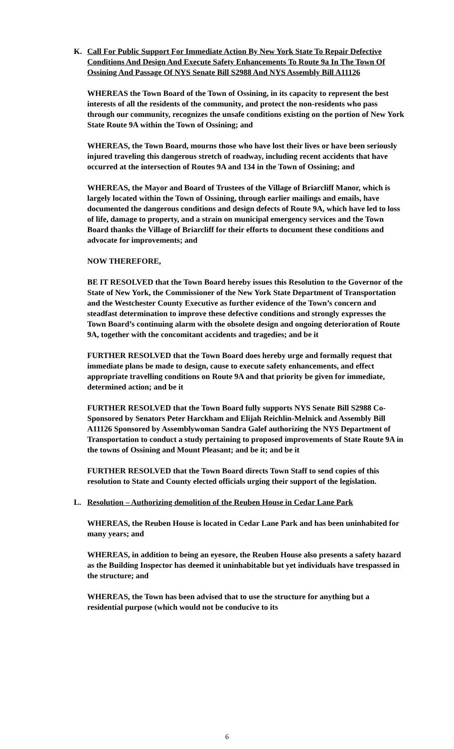K. Call For Public Support For Immediate Action By New York State To Repair Defective Conditions And Design And Execute Safety Enhancements To Route 9a In The Town Of Ossining And Passage Of NYS Senate Bill S2988 And NYS Assembly Bill A11126
WHEREAS the Town Board of the Town of Ossining, in its capacity to represent the best interests of all the residents of the community, and protect the non-residents who pass through our community, recognizes the unsafe conditions existing on the portion of New York State Route 9A within the Town of Ossining; and
WHEREAS, the Town Board, mourns those who have lost their lives or have been seriously injured traveling this dangerous stretch of roadway, including recent accidents that have occurred at the intersection of Routes 9A and 134 in the Town of Ossining; and
WHEREAS, the Mayor and Board of Trustees of the Village of Briarcliff Manor, which is largely located within the Town of Ossining, through earlier mailings and emails, have documented the dangerous conditions and design defects of Route 9A, which have led to loss of life, damage to property, and a strain on municipal emergency services and the Town Board thanks the Village of Briarcliff for their efforts to document these conditions and advocate for improvements; and
NOW THEREFORE,
BE IT RESOLVED that the Town Board hereby issues this Resolution to the Governor of the State of New York, the Commissioner of the New York State Department of Transportation and the Westchester County Executive as further evidence of the Town’s concern and steadfast determination to improve these defective conditions and strongly expresses the Town Board’s continuing alarm with the obsolete design and ongoing deterioration of Route 9A, together with the concomitant accidents and tragedies; and be it
FURTHER RESOLVED that the Town Board does hereby urge and formally request that immediate plans be made to design, cause to execute safety enhancements, and effect appropriate travelling conditions on Route 9A and that priority be given for immediate, determined action; and be it
FURTHER RESOLVED that the Town Board fully supports NYS Senate Bill S2988 Co-Sponsored by Senators Peter Harckham and Elijah Reichlin-Melnick and Assembly Bill A11126 Sponsored by Assemblywoman Sandra Galef authorizing the NYS Department of Transportation to conduct a study pertaining to proposed improvements of State Route 9A in the towns of Ossining and Mount Pleasant; and be it; and be it
FURTHER RESOLVED that the Town Board directs Town Staff to send copies of this resolution to State and County elected officials urging their support of the legislation.
L. Resolution – Authorizing demolition of the Reuben House in Cedar Lane Park
WHEREAS, the Reuben House is located in Cedar Lane Park and has been uninhabited for many years; and
WHEREAS, in addition to being an eyesore, the Reuben House also presents a safety hazard as the Building Inspector has deemed it uninhabitable but yet individuals have trespassed in the structure; and
WHEREAS, the Town has been advised that to use the structure for anything but a residential purpose (which would not be conducive to its
6